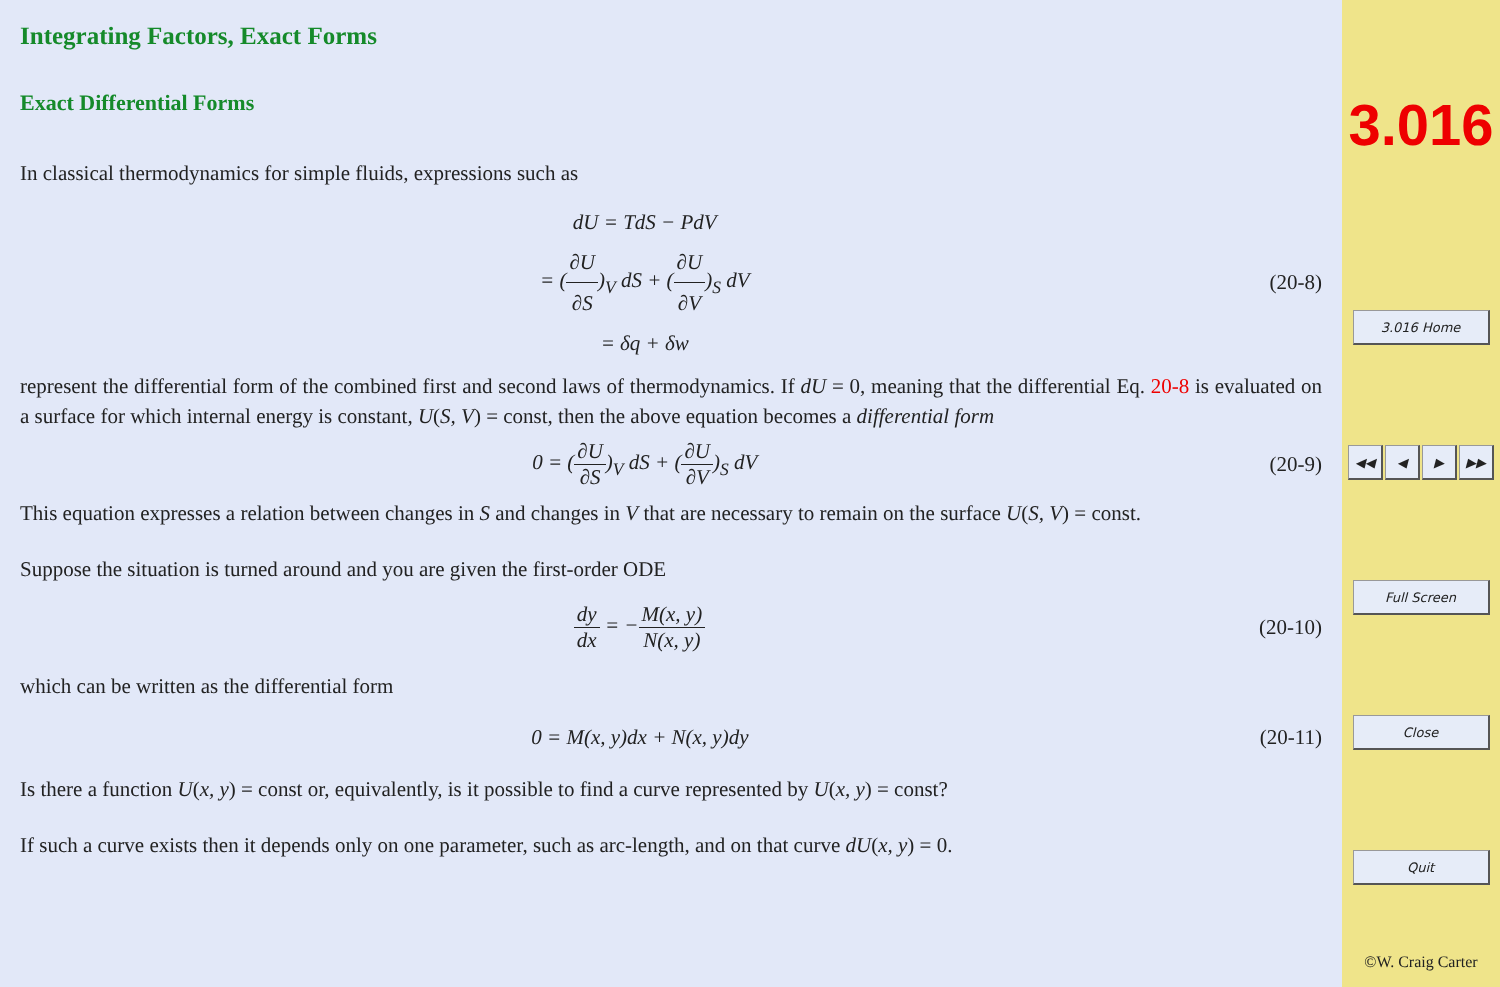Integrating Factors, Exact Forms
Exact Differential Forms
In classical thermodynamics for simple fluids, expressions such as
dU = TdS − PdV
= (∂U ∂S)<sub>V</sub> dS + (∂U ∂V)<sub>S</sub> dV
= δq + δw
(20-8)
represent the differential form of the combined first and second laws of thermodynamics. If dU = 0, meaning that the differential Eq. 20-8 is evaluated on a surface for which internal energy is constant, U(S, V) = const, then the above equation becomes a differential form
0 = (∂U ∂S)<sub>V</sub> dS + (∂U ∂V)<sub>S</sub> dV (20-9)
This equation expresses a relation between changes in S and changes in V that are necessary to remain on the surface U(S, V) = const.
Suppose the situation is turned around and you are given the first-order ODE
dy dx = −M(x, y) N(x, y) (20-10)
which can be written as the differential form
0 = M(x, y)dx + N(x, y)dy (20-11)
Is there a function U(x, y) = const or, equivalently, is it possible to find a curve represented by U(x, y) = const?
If such a curve exists then it depends only on one parameter, such as arc-length, and on that curve dU(x, y) = 0.
3.016
3.016 Home
◀◀ ◀ ▶ ▶▶
Full Screen
Close
Quit
©W. Craig Carter